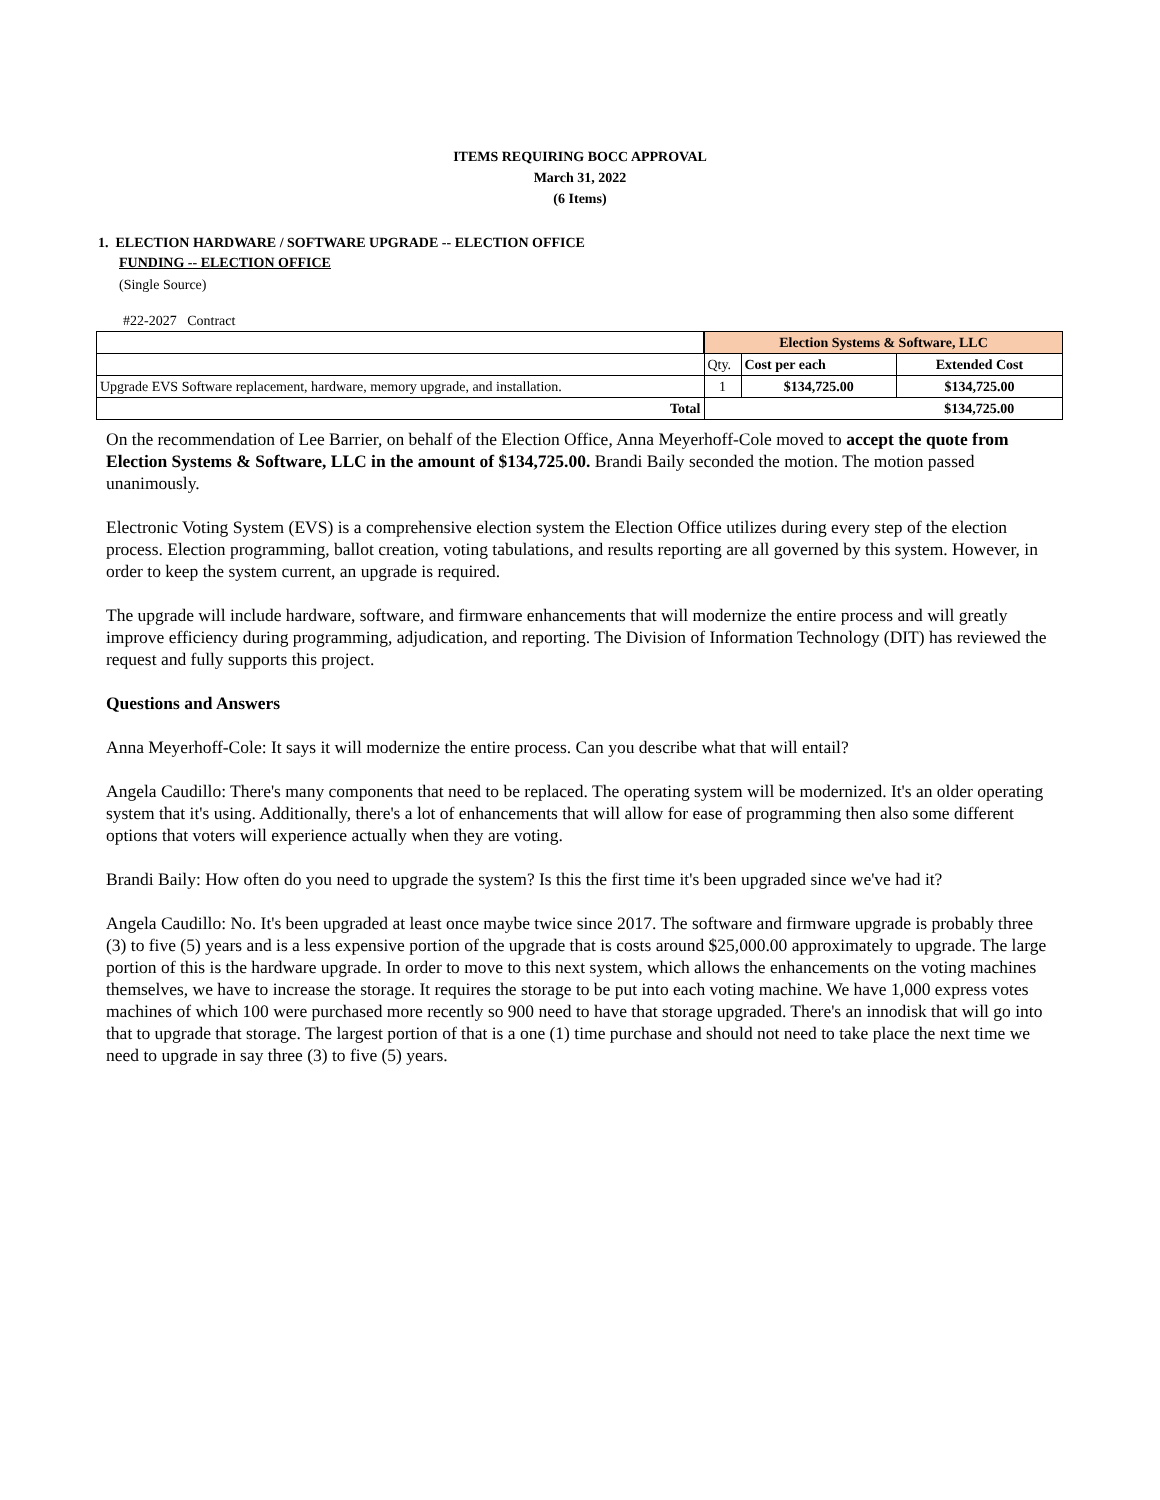ITEMS REQUIRING BOCC APPROVAL
March 31, 2022
(6 Items)
1. ELECTION HARDWARE / SOFTWARE UPGRADE -- ELECTION OFFICE
FUNDING -- ELECTION OFFICE
(Single Source)
#22-2027 Contract
| | Election Systems & Software, LLC | | |
| | Qty. | Cost per each | Extended Cost |
| Upgrade EVS Software replacement, hardware, memory upgrade, and installation. | 1 | $134,725.00 | $134,725.00 |
| Total | | | $134,725.00 |
On the recommendation of Lee Barrier, on behalf of the Election Office, Anna Meyerhoff-Cole moved to accept the quote from Election Systems & Software, LLC in the amount of $134,725.00. Brandi Baily seconded the motion. The motion passed unanimously.
Electronic Voting System (EVS) is a comprehensive election system the Election Office utilizes during every step of the election process. Election programming, ballot creation, voting tabulations, and results reporting are all governed by this system. However, in order to keep the system current, an upgrade is required.
The upgrade will include hardware, software, and firmware enhancements that will modernize the entire process and will greatly improve efficiency during programming, adjudication, and reporting. The Division of Information Technology (DIT) has reviewed the request and fully supports this project.
Questions and Answers
Anna Meyerhoff-Cole: It says it will modernize the entire process. Can you describe what that will entail?
Angela Caudillo: There's many components that need to be replaced. The operating system will be modernized. It's an older operating system that it's using. Additionally, there's a lot of enhancements that will allow for ease of programming then also some different options that voters will experience actually when they are voting.
Brandi Baily: How often do you need to upgrade the system? Is this the first time it's been upgraded since we've had it?
Angela Caudillo: No. It's been upgraded at least once maybe twice since 2017. The software and firmware upgrade is probably three (3) to five (5) years and is a less expensive portion of the upgrade that is costs around $25,000.00 approximately to upgrade. The large portion of this is the hardware upgrade. In order to move to this next system, which allows the enhancements on the voting machines themselves, we have to increase the storage. It requires the storage to be put into each voting machine. We have 1,000 express votes machines of which 100 were purchased more recently so 900 need to have that storage upgraded. There's an innodisk that will go into that to upgrade that storage. The largest portion of that is a one (1) time purchase and should not need to take place the next time we need to upgrade in say three (3) to five (5) years.